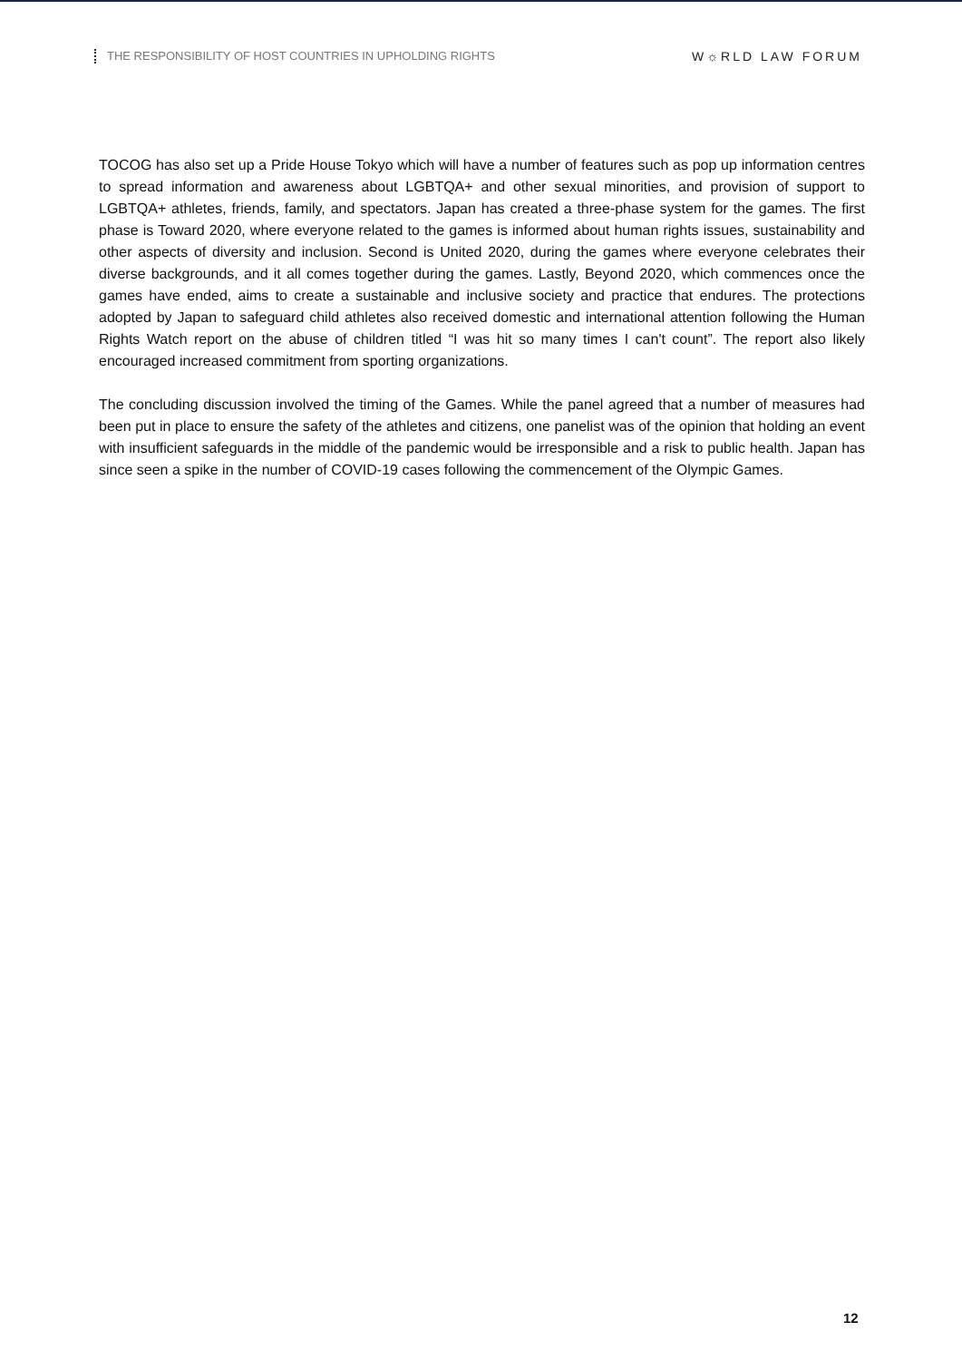THE RESPONSIBILITY OF HOST COUNTRIES IN UPHOLDING RIGHTS
W☼RLD LAW FORUM
TOCOG has also set up a Pride House Tokyo which will have a number of features such as pop up information centres to spread information and awareness about LGBTQA+ and other sexual minorities, and provision of support to LGBTQA+ athletes, friends, family, and spectators. Japan has created a three-phase system for the games. The first phase is Toward 2020, where everyone related to the games is informed about human rights issues, sustainability and other aspects of diversity and inclusion. Second is United 2020, during the games where everyone celebrates their diverse backgrounds, and it all comes together during the games. Lastly, Beyond 2020, which commences once the games have ended, aims to create a sustainable and inclusive society and practice that endures. The protections adopted by Japan to safeguard child athletes also received domestic and international attention following the Human Rights Watch report on the abuse of children titled “I was hit so many times I can't count”. The report also likely encouraged increased commitment from sporting organizations.
The concluding discussion involved the timing of the Games. While the panel agreed that a number of measures had been put in place to ensure the safety of the athletes and citizens, one panelist was of the opinion that holding an event with insufficient safeguards in the middle of the pandemic would be irresponsible and a risk to public health. Japan has since seen a spike in the number of COVID-19 cases following the commencement of the Olympic Games.
12